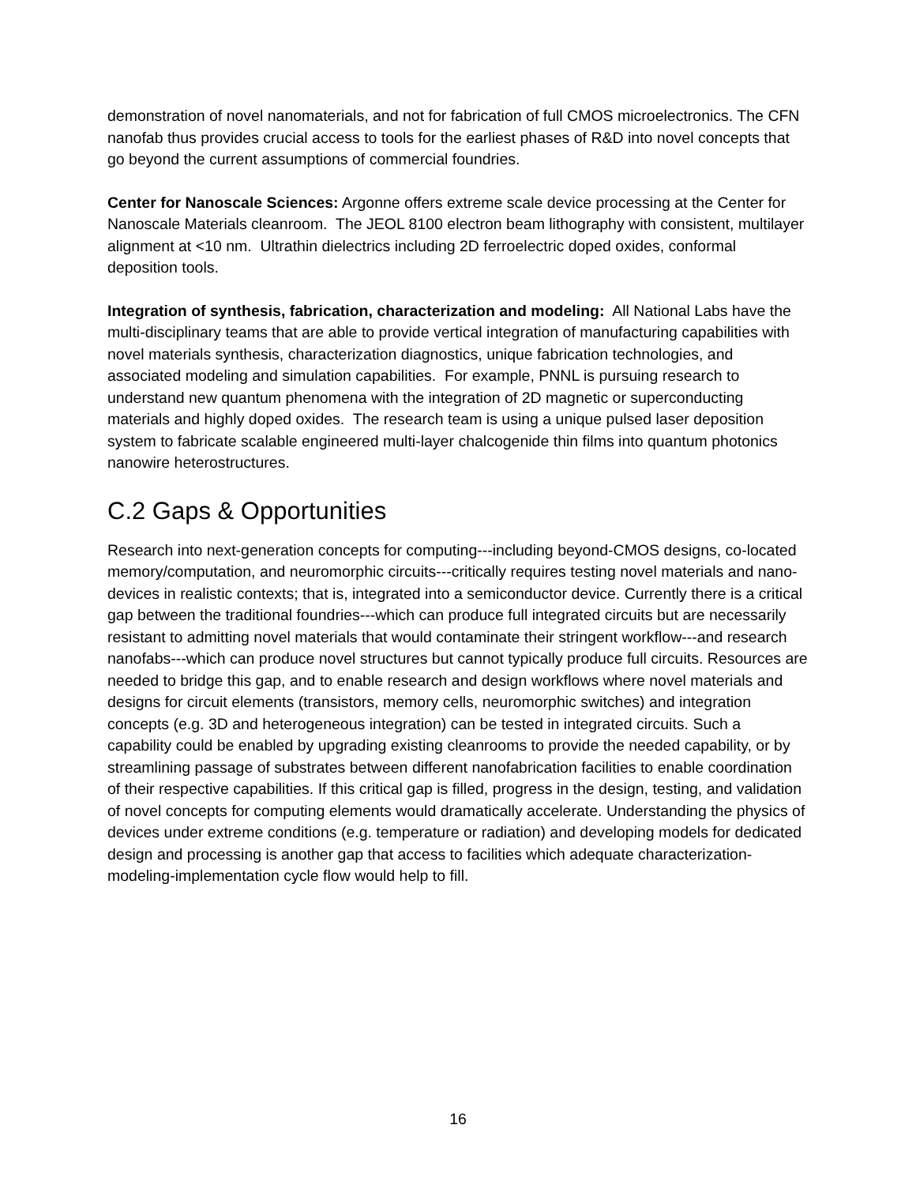demonstration of novel nanomaterials, and not for fabrication of full CMOS microelectronics. The CFN nanofab thus provides crucial access to tools for the earliest phases of R&D into novel concepts that go beyond the current assumptions of commercial foundries.
Center for Nanoscale Sciences: Argonne offers extreme scale device processing at the Center for Nanoscale Materials cleanroom. The JEOL 8100 electron beam lithography with consistent, multilayer alignment at <10 nm. Ultrathin dielectrics including 2D ferroelectric doped oxides, conformal deposition tools.
Integration of synthesis, fabrication, characterization and modeling: All National Labs have the multi-disciplinary teams that are able to provide vertical integration of manufacturing capabilities with novel materials synthesis, characterization diagnostics, unique fabrication technologies, and associated modeling and simulation capabilities. For example, PNNL is pursuing research to understand new quantum phenomena with the integration of 2D magnetic or superconducting materials and highly doped oxides. The research team is using a unique pulsed laser deposition system to fabricate scalable engineered multi-layer chalcogenide thin films into quantum photonics nanowire heterostructures.
C.2 Gaps & Opportunities
Research into next-generation concepts for computing---including beyond-CMOS designs, co-located memory/computation, and neuromorphic circuits---critically requires testing novel materials and nano-devices in realistic contexts; that is, integrated into a semiconductor device. Currently there is a critical gap between the traditional foundries---which can produce full integrated circuits but are necessarily resistant to admitting novel materials that would contaminate their stringent workflow---and research nanofabs---which can produce novel structures but cannot typically produce full circuits. Resources are needed to bridge this gap, and to enable research and design workflows where novel materials and designs for circuit elements (transistors, memory cells, neuromorphic switches) and integration concepts (e.g. 3D and heterogeneous integration) can be tested in integrated circuits. Such a capability could be enabled by upgrading existing cleanrooms to provide the needed capability, or by streamlining passage of substrates between different nanofabrication facilities to enable coordination of their respective capabilities. If this critical gap is filled, progress in the design, testing, and validation of novel concepts for computing elements would dramatically accelerate. Understanding the physics of devices under extreme conditions (e.g. temperature or radiation) and developing models for dedicated design and processing is another gap that access to facilities which adequate characterization-modeling-implementation cycle flow would help to fill.
16